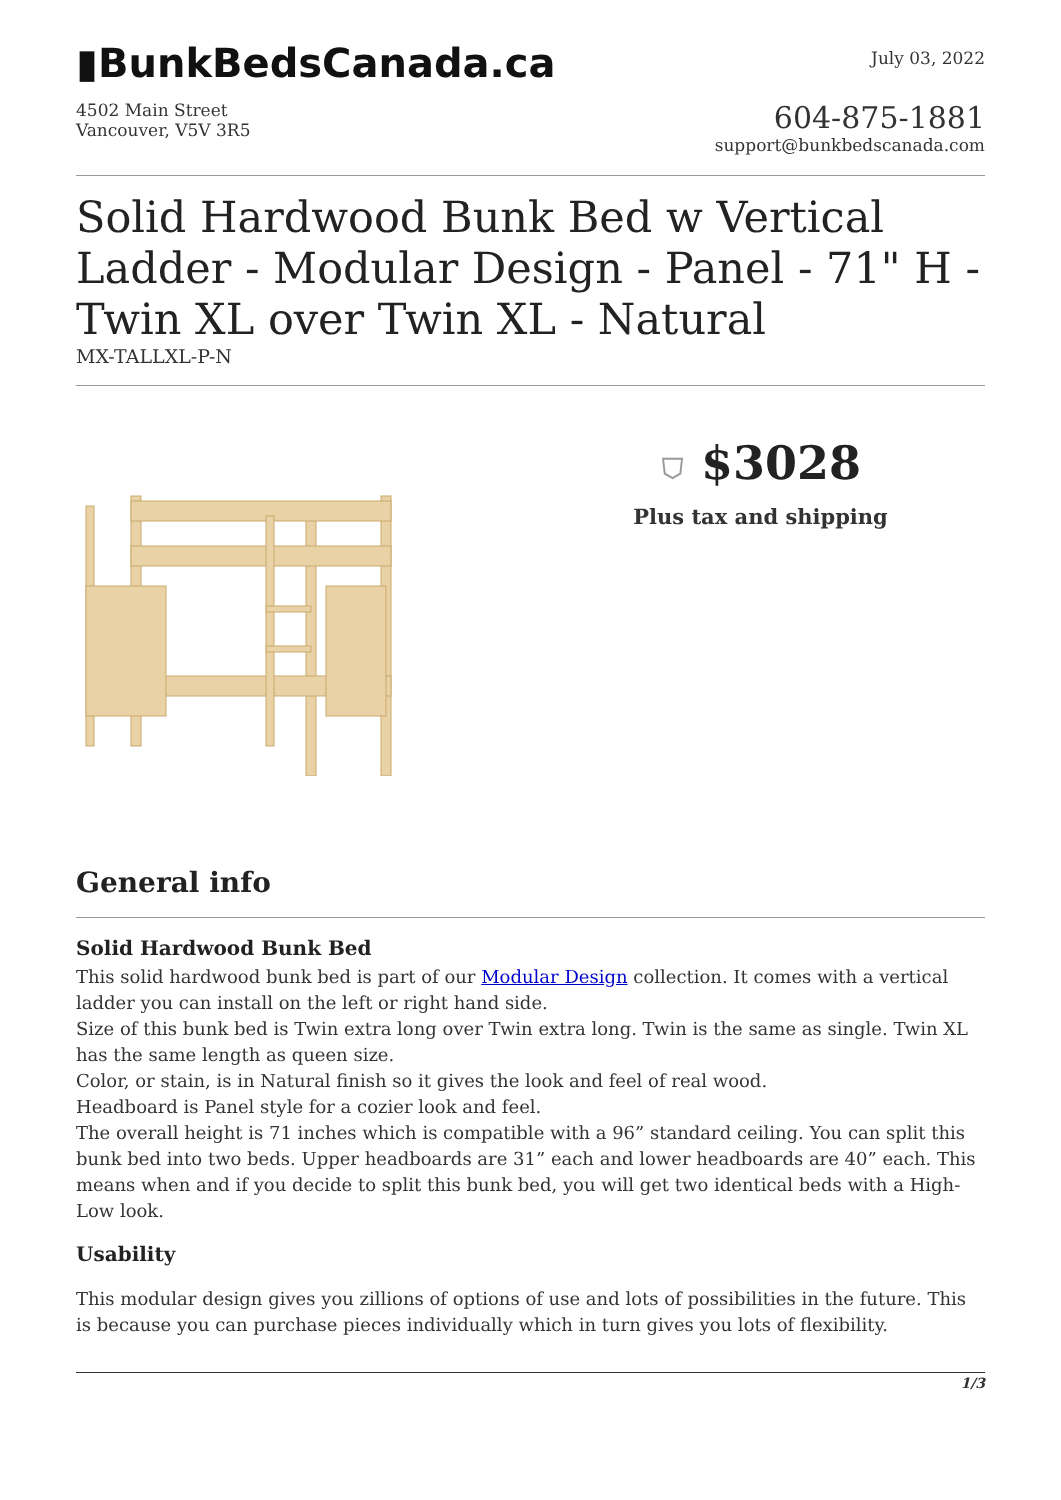▮BunkBedsCanada.ca
July 03, 2022
4502 Main Street
Vancouver, V5V 3R5
604-875-1881
support@bunkbedscanada.com
Solid Hardwood Bunk Bed w Vertical Ladder - Modular Design - Panel - 71" H - Twin XL over Twin XL - Natural
MX-TALLXL-P-N
⛉ $3028
Plus tax and shipping
General info
Solid Hardwood Bunk Bed
This solid hardwood bunk bed is part of our Modular Design collection. It comes with a vertical ladder you can install on the left or right hand side.
Size of this bunk bed is Twin extra long over Twin extra long. Twin is the same as single. Twin XL has the same length as queen size.
Color, or stain, is in Natural finish so it gives the look and feel of real wood.
Headboard is Panel style for a cozier look and feel.
The overall height is 71 inches which is compatible with a 96” standard ceiling. You can split this bunk bed into two beds. Upper headboards are 31” each and lower headboards are 40” each. This means when and if you decide to split this bunk bed, you will get two identical beds with a High-Low look.
Usability
This modular design gives you zillions of options of use and lots of possibilities in the future. This is because you can purchase pieces individually which in turn gives you lots of flexibility.
1/3